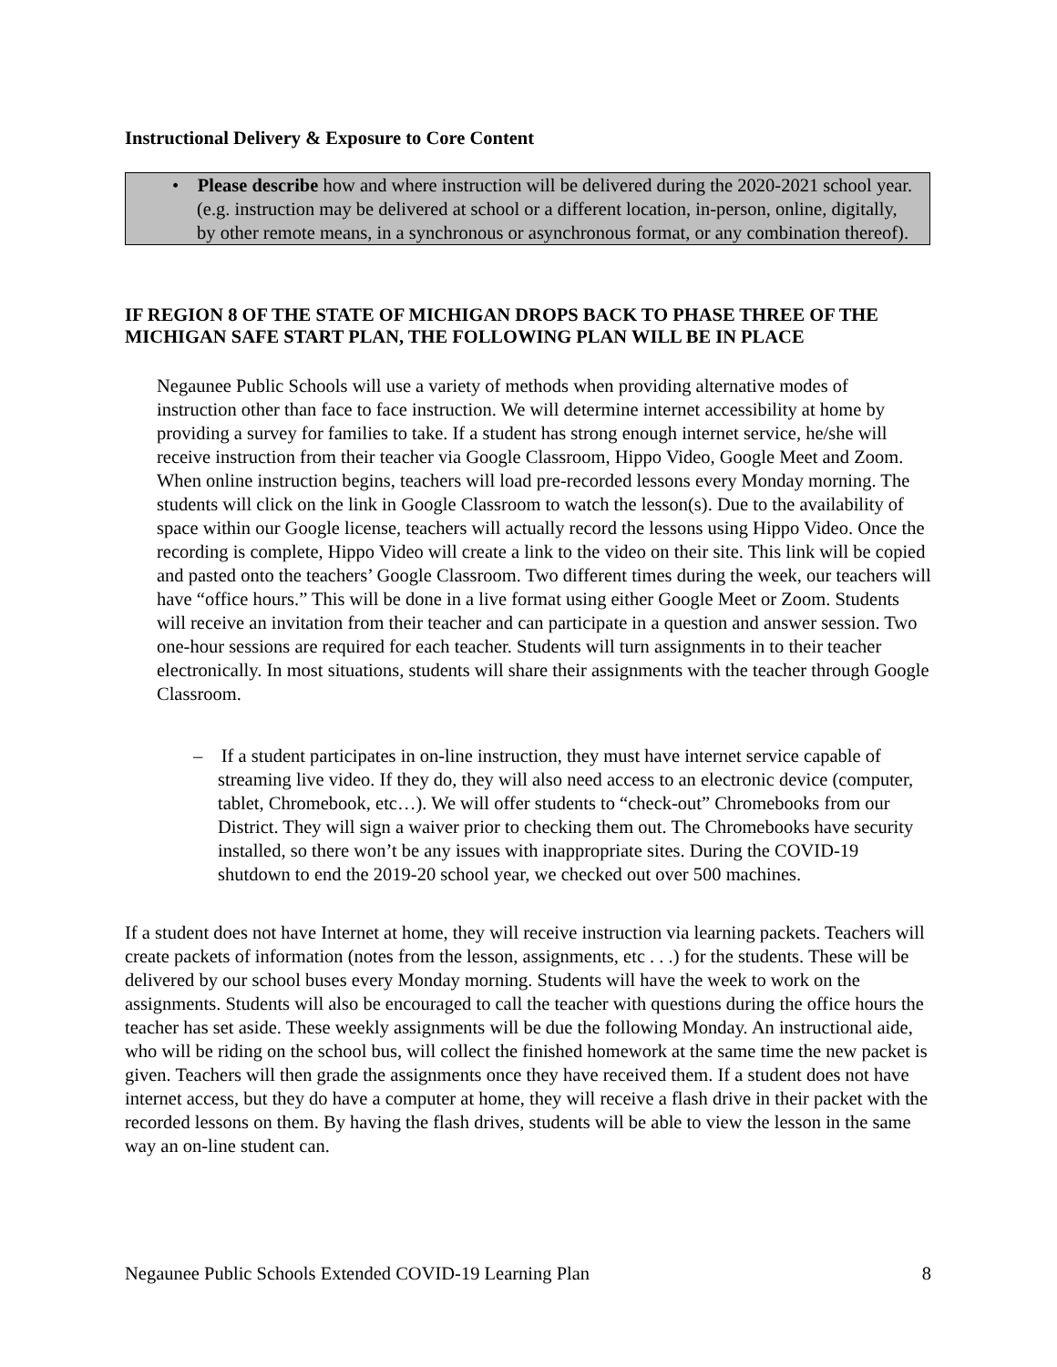Instructional Delivery & Exposure to Core Content
• Please describe how and where instruction will be delivered during the 2020-2021 school year. (e.g. instruction may be delivered at school or a different location, in-person, online, digitally, by other remote means, in a synchronous or asynchronous format, or any combination thereof).
IF REGION 8 OF THE STATE OF MICHIGAN DROPS BACK TO PHASE THREE OF THE MICHIGAN SAFE START PLAN, THE FOLLOWING PLAN WILL BE IN PLACE
Negaunee Public Schools will use a variety of methods when providing alternative modes of instruction other than face to face instruction. We will determine internet accessibility at home by providing a survey for families to take. If a student has strong enough internet service, he/she will receive instruction from their teacher via Google Classroom, Hippo Video, Google Meet and Zoom. When online instruction begins, teachers will load pre-recorded lessons every Monday morning. The students will click on the link in Google Classroom to watch the lesson(s). Due to the availability of space within our Google license, teachers will actually record the lessons using Hippo Video. Once the recording is complete, Hippo Video will create a link to the video on their site. This link will be copied and pasted onto the teachers’ Google Classroom. Two different times during the week, our teachers will have “office hours.” This will be done in a live format using either Google Meet or Zoom. Students will receive an invitation from their teacher and can participate in a question and answer session. Two one-hour sessions are required for each teacher. Students will turn assignments in to their teacher electronically. In most situations, students will share their assignments with the teacher through Google Classroom.
– If a student participates in on-line instruction, they must have internet service capable of streaming live video. If they do, they will also need access to an electronic device (computer, tablet, Chromebook, etc…). We will offer students to “check-out” Chromebooks from our District. They will sign a waiver prior to checking them out. The Chromebooks have security installed, so there won’t be any issues with inappropriate sites. During the COVID-19 shutdown to end the 2019-20 school year, we checked out over 500 machines.
If a student does not have Internet at home, they will receive instruction via learning packets. Teachers will create packets of information (notes from the lesson, assignments, etc . . .) for the students. These will be delivered by our school buses every Monday morning. Students will have the week to work on the assignments. Students will also be encouraged to call the teacher with questions during the office hours the teacher has set aside. These weekly assignments will be due the following Monday. An instructional aide, who will be riding on the school bus, will collect the finished homework at the same time the new packet is given. Teachers will then grade the assignments once they have received them. If a student does not have internet access, but they do have a computer at home, they will receive a flash drive in their packet with the recorded lessons on them. By having the flash drives, students will be able to view the lesson in the same way an on-line student can.
Negaunee Public Schools Extended COVID-19 Learning Plan 8